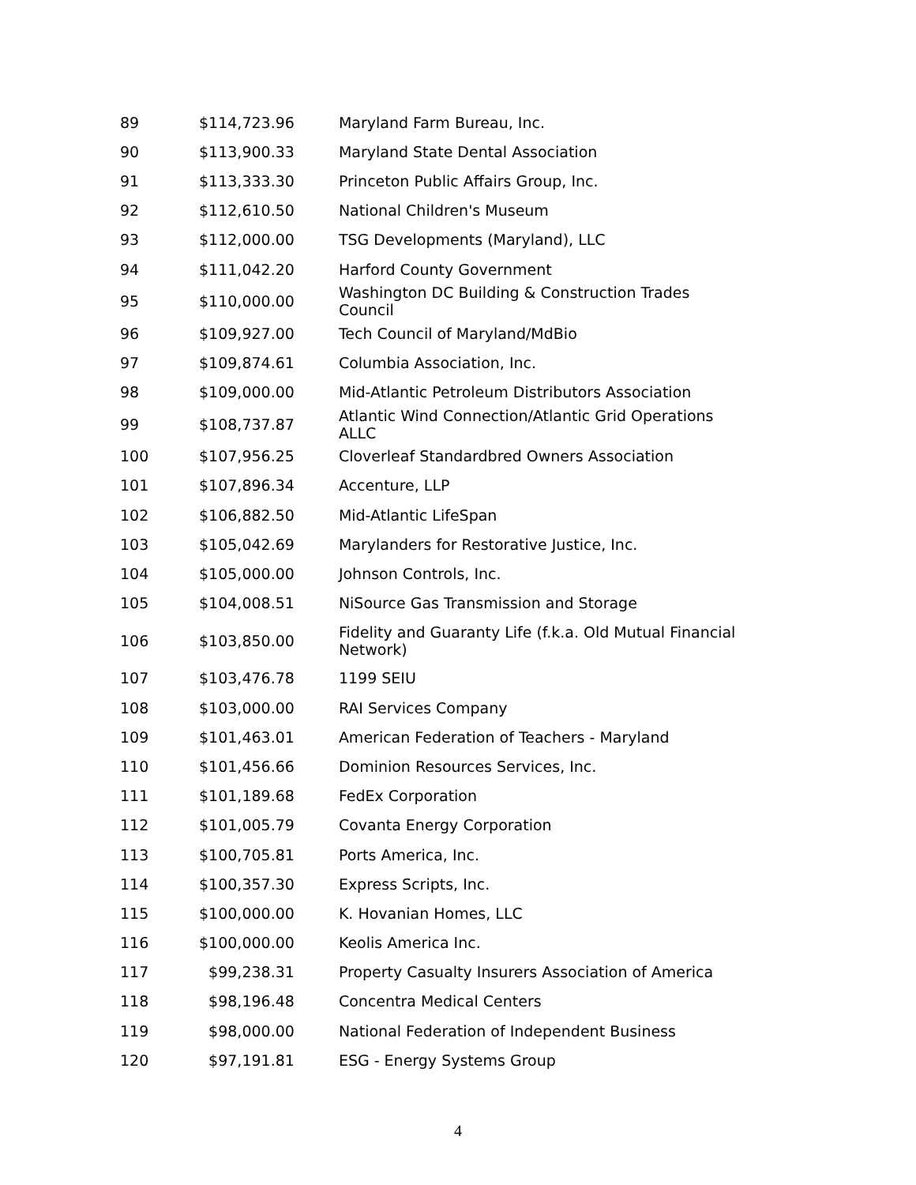| 89 | $114,723.96 | Maryland Farm Bureau, Inc. |
| 90 | $113,900.33 | Maryland State Dental Association |
| 91 | $113,333.30 | Princeton Public Affairs Group, Inc. |
| 92 | $112,610.50 | National Children's Museum |
| 93 | $112,000.00 | TSG Developments (Maryland), LLC |
| 94 | $111,042.20 | Harford County Government |
| 95 | $110,000.00 | Washington DC Building & Construction Trades Council |
| 96 | $109,927.00 | Tech Council of Maryland/MdBio |
| 97 | $109,874.61 | Columbia Association, Inc. |
| 98 | $109,000.00 | Mid-Atlantic Petroleum Distributors Association |
| 99 | $108,737.87 | Atlantic Wind Connection/Atlantic Grid Operations ALLC |
| 100 | $107,956.25 | Cloverleaf Standardbred Owners Association |
| 101 | $107,896.34 | Accenture, LLP |
| 102 | $106,882.50 | Mid-Atlantic LifeSpan |
| 103 | $105,042.69 | Marylanders for Restorative Justice, Inc. |
| 104 | $105,000.00 | Johnson Controls, Inc. |
| 105 | $104,008.51 | NiSource Gas Transmission and Storage |
| 106 | $103,850.00 | Fidelity and Guaranty Life (f.k.a. Old Mutual Financial Network) |
| 107 | $103,476.78 | 1199 SEIU |
| 108 | $103,000.00 | RAI Services Company |
| 109 | $101,463.01 | American Federation of Teachers - Maryland |
| 110 | $101,456.66 | Dominion Resources Services, Inc. |
| 111 | $101,189.68 | FedEx Corporation |
| 112 | $101,005.79 | Covanta Energy Corporation |
| 113 | $100,705.81 | Ports America, Inc. |
| 114 | $100,357.30 | Express Scripts, Inc. |
| 115 | $100,000.00 | K. Hovanian Homes, LLC |
| 116 | $100,000.00 | Keolis America Inc. |
| 117 | $99,238.31 | Property Casualty Insurers Association of America |
| 118 | $98,196.48 | Concentra Medical Centers |
| 119 | $98,000.00 | National Federation of Independent Business |
| 120 | $97,191.81 | ESG - Energy Systems Group |
4